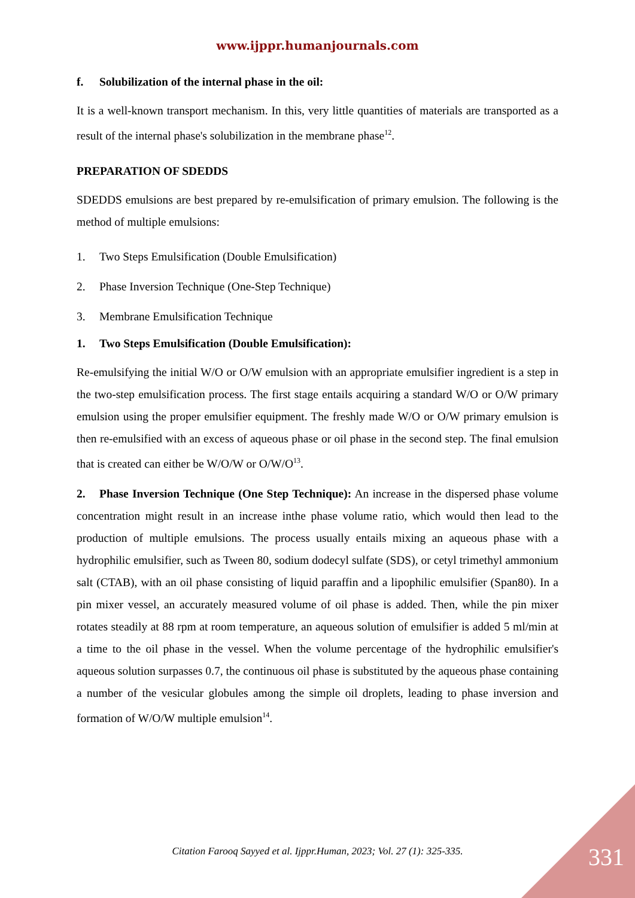www.ijppr.humanjournals.com
f. Solubilization of the internal phase in the oil:
It is a well-known transport mechanism. In this, very little quantities of materials are transported as a result of the internal phase's solubilization in the membrane phase<sup>12</sup>.
PREPARATION OF SDEDDS
SDEDDS emulsions are best prepared by re-emulsification of primary emulsion. The following is the method of multiple emulsions:
1. Two Steps Emulsification (Double Emulsification)
2. Phase Inversion Technique (One-Step Technique)
3. Membrane Emulsification Technique
1. Two Steps Emulsification (Double Emulsification):
Re-emulsifying the initial W/O or O/W emulsion with an appropriate emulsifier ingredient is a step in the two-step emulsification process. The first stage entails acquiring a standard W/O or O/W primary emulsion using the proper emulsifier equipment. The freshly made W/O or O/W primary emulsion is then re-emulsified with an excess of aqueous phase or oil phase in the second step. The final emulsion that is created can either be W/O/W or O/W/O<sup>13</sup>.
2. Phase Inversion Technique (One Step Technique): An increase in the dispersed phase volume concentration might result in an increase inthe phase volume ratio, which would then lead to the production of multiple emulsions. The process usually entails mixing an aqueous phase with a hydrophilic emulsifier, such as Tween 80, sodium dodecyl sulfate (SDS), or cetyl trimethyl ammonium salt (CTAB), with an oil phase consisting of liquid paraffin and a lipophilic emulsifier (Span80). In a pin mixer vessel, an accurately measured volume of oil phase is added. Then, while the pin mixer rotates steadily at 88 rpm at room temperature, an aqueous solution of emulsifier is added 5 ml/min at a time to the oil phase in the vessel. When the volume percentage of the hydrophilic emulsifier's aqueous solution surpasses 0.7, the continuous oil phase is substituted by the aqueous phase containing a number of the vesicular globules among the simple oil droplets, leading to phase inversion and formation of W/O/W multiple emulsion<sup>14</sup>.
Citation Farooq Sayyed et al. Ijppr.Human, 2023; Vol. 27 (1): 325-335. 331